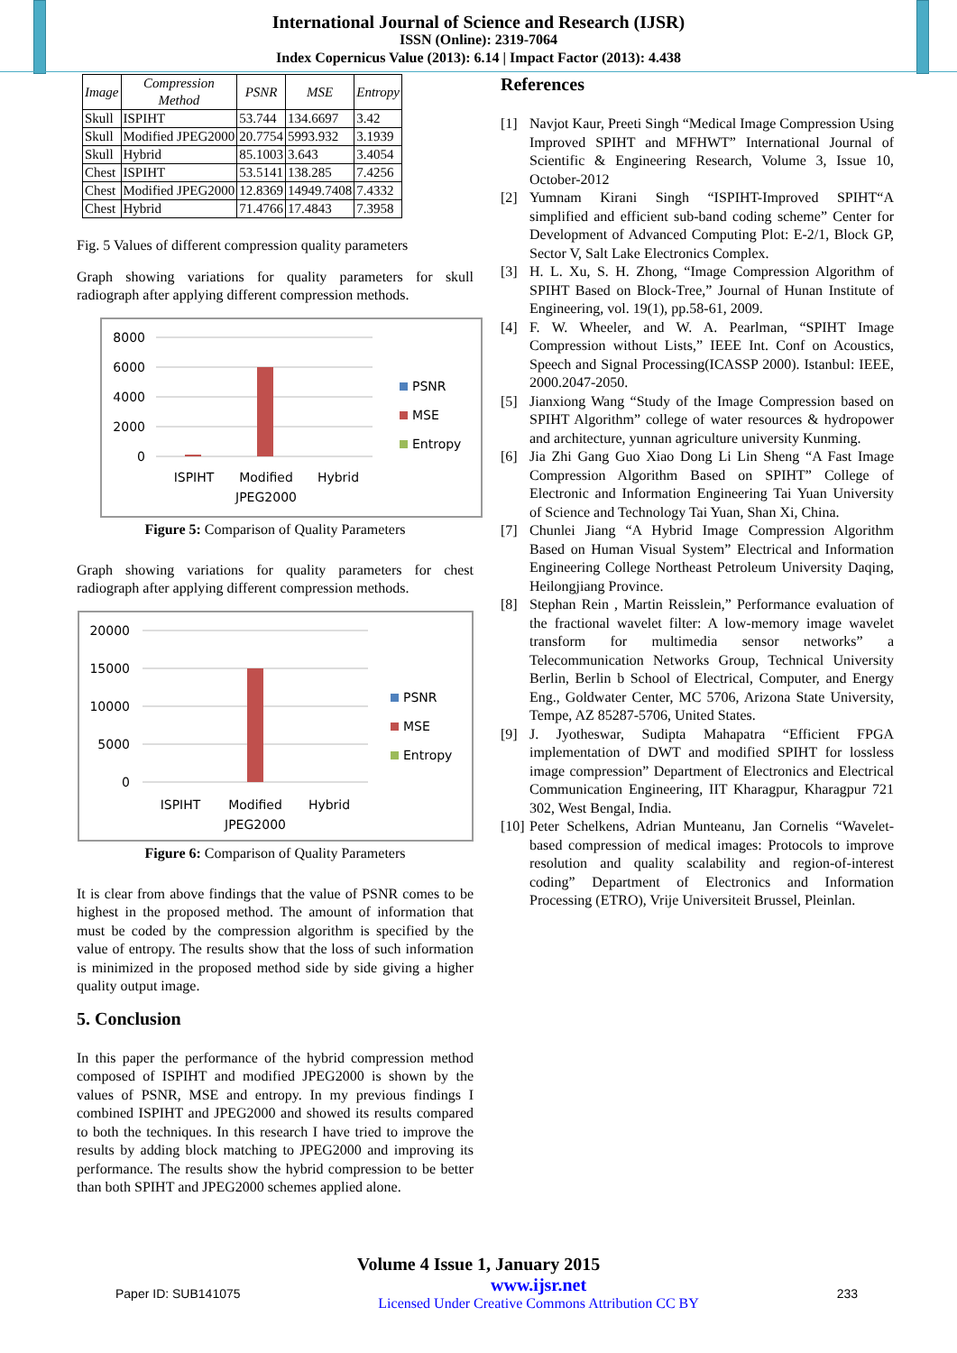International Journal of Science and Research (IJSR)
ISSN (Online): 2319-7064
Index Copernicus Value (2013): 6.14 | Impact Factor (2013): 4.438
| Image | Compression Method | PSNR | MSE | Entropy |
| --- | --- | --- | --- | --- |
| Skull | ISPIHT | 53.744 | 134.6697 | 3.42 |
| Skull | Modified JPEG2000 | 20.7754 | 5993.932 | 3.1939 |
| Skull | Hybrid | 85.1003 | 3.643 | 3.4054 |
| Chest | ISPIHT | 53.5141 | 138.285 | 7.4256 |
| Chest | Modified JPEG2000 | 12.8369 | 14949.7408 | 7.4332 |
| Chest | Hybrid | 71.4766 | 17.4843 | 7.3958 |
Fig. 5 Values of different compression quality parameters
Graph showing variations for quality parameters for skull radiograph after applying different compression methods.
8000
6000
4000
2000
0
ISPIHT
Modified
JPEG2000
Hybrid
PSNR
MSE
Entropy
Figure 5: Comparison of Quality Parameters
Graph showing variations for quality parameters for chest radiograph after applying different compression methods.
20000
15000
10000
5000
0
ISPIHT
Modified
JPEG2000
Hybrid
PSNR
MSE
Entropy
Figure 6: Comparison of Quality Parameters
It is clear from above findings that the value of PSNR comes to be highest in the proposed method. The amount of information that must be coded by the compression algorithm is specified by the value of entropy. The results show that the loss of such information is minimized in the proposed method side by side giving a higher quality output image.
5. Conclusion
In this paper the performance of the hybrid compression method composed of ISPIHT and modified JPEG2000 is shown by the values of PSNR, MSE and entropy. In my previous findings I combined ISPIHT and JPEG2000 and showed its results compared to both the techniques. In this research I have tried to improve the results by adding block matching to JPEG2000 and improving its performance. The results show the hybrid compression to be better than both SPIHT and JPEG2000 schemes applied alone.
References
[1] Navjot Kaur, Preeti Singh “Medical Image Compression Using Improved SPIHT and MFHWT” International Journal of Scientific & Engineering Research, Volume 3, Issue 10, October-2012
[2] Yumnam Kirani Singh “ISPIHT-Improved SPIHT“A simplified and efficient sub-band coding scheme” Center for Development of Advanced Computing Plot: E-2/1, Block GP, Sector V, Salt Lake Electronics Complex.
[3] H. L. Xu, S. H. Zhong, “Image Compression Algorithm of SPIHT Based on Block-Tree,” Journal of Hunan Institute of Engineering, vol. 19(1), pp.58-61, 2009.
[4] F. W. Wheeler, and W. A. Pearlman, “SPIHT Image Compression without Lists,” IEEE Int. Conf on Acoustics, Speech and Signal Processing(ICASSP 2000). Istanbul: IEEE, 2000.2047-2050.
[5] Jianxiong Wang “Study of the Image Compression based on SPIHT Algorithm” college of water resources & hydropower and architecture, yunnan agriculture university Kunming.
[6] Jia Zhi Gang Guo Xiao Dong Li Lin Sheng “A Fast Image Compression Algorithm Based on SPIHT” College of Electronic and Information Engineering Tai Yuan University of Science and Technology Tai Yuan, Shan Xi, China.
[7] Chunlei Jiang “A Hybrid Image Compression Algorithm Based on Human Visual System” Electrical and Information Engineering College Northeast Petroleum University Daqing, Heilongjiang Province.
[8] Stephan Rein , Martin Reisslein,” Performance evaluation of the fractional wavelet filter: A low-memory image wavelet transform for multimedia sensor networks” a Telecommunication Networks Group, Technical University Berlin, Berlin b School of Electrical, Computer, and Energy Eng., Goldwater Center, MC 5706, Arizona State University, Tempe, AZ 85287-5706, United States.
[9] J. Jyotheswar, Sudipta Mahapatra “Efficient FPGA implementation of DWT and modified SPIHT for lossless image compression” Department of Electronics and Electrical Communication Engineering, IIT Kharagpur, Kharagpur 721 302, West Bengal, India.
[10] Peter Schelkens, Adrian Munteanu, Jan Cornelis “Wavelet-based compression of medical images: Protocols to improve resolution and quality scalability and region-of-interest coding” Department of Electronics and Information Processing (ETRO), Vrije Universiteit Brussel, Pleinlan.
Volume 4 Issue 1, January 2015
Paper ID: SUB141075 www.ijsr.net
Licensed Under Creative Commons Attribution CC BY 233